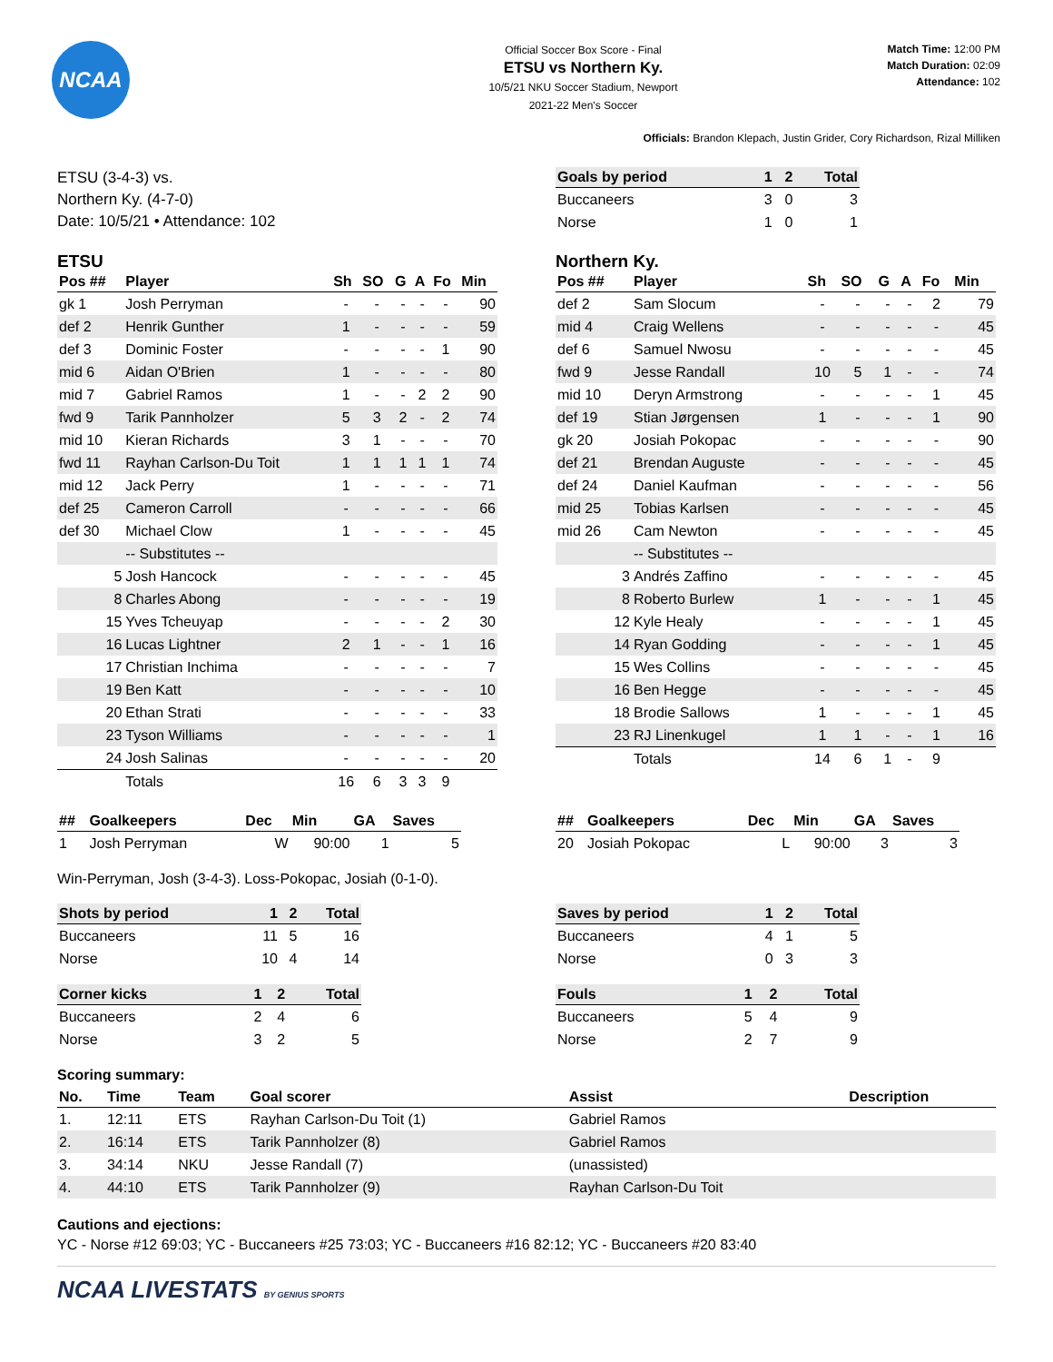NCAA
Official Soccer Box Score - Final
ETSU vs Northern Ky.
10/5/21 NKU Soccer Stadium, Newport
2021-22 Men's Soccer
Match Time: 12:00 PM
Match Duration: 02:09
Attendance: 102
Officials: Brandon Klepach, Justin Grider, Cory Richardson, Rizal Milliken
ETSU (3-4-3) vs.
Northern Ky. (4-7-0)
Date: 10/5/21 • Attendance: 102
| Goals by period | 1 | 2 | Total |
| --- | --- | --- | --- |
| Buccaneers | 3 | 0 | 3 |
| Norse | 1 | 0 | 1 |
ETSU
| Pos ## | Player | Sh | SO | G | A | Fo | Min |
| --- | --- | --- | --- | --- | --- | --- | --- |
| gk 1 | Josh Perryman | - | - | - | - | - | 90 |
| def 2 | Henrik Gunther | 1 | - | - | - | - | 59 |
| def 3 | Dominic Foster | - | - | - | - | 1 | 90 |
| mid 6 | Aidan O'Brien | 1 | - | - | - | - | 80 |
| mid 7 | Gabriel Ramos | 1 | - | - | 2 | 2 | 90 |
| fwd 9 | Tarik Pannholzer | 5 | 3 | 2 | - | 2 | 74 |
| mid 10 | Kieran Richards | 3 | 1 | - | - | - | 70 |
| fwd 11 | Rayhan Carlson-Du Toit | 1 | 1 | 1 | 1 | 1 | 74 |
| mid 12 | Jack Perry | 1 | - | - | - | - | 71 |
| def 25 | Cameron Carroll | - | - | - | - | - | 66 |
| def 30 | Michael Clow | 1 | - | - | - | - | 45 |
| | -- Substitutes -- | | | | | | |
| 5 | Josh Hancock | - | - | - | - | - | 45 |
| 8 | Charles Abong | - | - | - | - | - | 19 |
| 15 | Yves Tcheuyap | - | - | - | - | 2 | 30 |
| 16 | Lucas Lightner | 2 | 1 | - | - | 1 | 16 |
| 17 | Christian Inchima | - | - | - | - | - | 7 |
| 19 | Ben Katt | - | - | - | - | - | 10 |
| 20 | Ethan Strati | - | - | - | - | - | 33 |
| 23 | Tyson Williams | - | - | - | - | - | 1 |
| 24 | Josh Salinas | - | - | - | - | - | 20 |
| | Totals | 16 | 6 | 3 | 3 | 9 | |
Northern Ky.
| Pos ## | Player | Sh | SO | G | A | Fo | Min |
| --- | --- | --- | --- | --- | --- | --- | --- |
| def 2 | Sam Slocum | - | - | - | - | 2 | 79 |
| mid 4 | Craig Wellens | - | - | - | - | - | 45 |
| def 6 | Samuel Nwosu | - | - | - | - | - | 45 |
| fwd 9 | Jesse Randall | 10 | 5 | 1 | - | - | 74 |
| mid 10 | Deryn Armstrong | - | - | - | - | 1 | 45 |
| def 19 | Stian Jørgensen | 1 | - | - | - | 1 | 90 |
| gk 20 | Josiah Pokopac | - | - | - | - | - | 90 |
| def 21 | Brendan Auguste | - | - | - | - | - | 45 |
| def 24 | Daniel Kaufman | - | - | - | - | - | 56 |
| mid 25 | Tobias Karlsen | - | - | - | - | - | 45 |
| mid 26 | Cam Newton | - | - | - | - | - | 45 |
| | -- Substitutes -- | | | | | | |
| 3 | Andrés Zaffino | - | - | - | - | - | 45 |
| 8 | Roberto Burlew | 1 | - | - | - | 1 | 45 |
| 12 | Kyle Healy | - | - | - | - | 1 | 45 |
| 14 | Ryan Godding | - | - | - | - | 1 | 45 |
| 15 | Wes Collins | - | - | - | - | - | 45 |
| 16 | Ben Hegge | - | - | - | - | - | 45 |
| 18 | Brodie Sallows | 1 | - | - | - | 1 | 45 |
| 23 | RJ Linenkugel | 1 | 1 | - | - | 1 | 16 |
| | Totals | 14 | 6 | 1 | - | 9 | |
| ## | Goalkeepers | Dec | Min | GA | Saves |
| --- | --- | --- | --- | --- | --- |
| 1 | Josh Perryman | W | 90:00 | 1 | 5 |
| ## | Goalkeepers | Dec | Min | GA | Saves |
| --- | --- | --- | --- | --- | --- |
| 20 | Josiah Pokopac | L | 90:00 | 3 | 3 |
Win-Perryman, Josh (3-4-3). Loss-Pokopac, Josiah (0-1-0).
| Shots by period | 1 | 2 | Total |
| --- | --- | --- | --- |
| Buccaneers | 11 | 5 | 16 |
| Norse | 10 | 4 | 14 |
| Corner kicks | 1 | 2 | Total |
| --- | --- | --- | --- |
| Buccaneers | 2 | 4 | 6 |
| Norse | 3 | 2 | 5 |
| Saves by period | 1 | 2 | Total |
| --- | --- | --- | --- |
| Buccaneers | 4 | 1 | 5 |
| Norse | 0 | 3 | 3 |
| Fouls | 1 | 2 | Total |
| --- | --- | --- | --- |
| Buccaneers | 5 | 4 | 9 |
| Norse | 2 | 7 | 9 |
Scoring summary:
| No. | Time | Team | Goal scorer | Assist | Description |
| --- | --- | --- | --- | --- | --- |
| 1. | 12:11 | ETS | Rayhan Carlson-Du Toit (1) | Gabriel Ramos | |
| 2. | 16:14 | ETS | Tarik Pannholzer (8) | Gabriel Ramos | |
| 3. | 34:14 | NKU | Jesse Randall (7) | (unassisted) | |
| 4. | 44:10 | ETS | Tarik Pannholzer (9) | Rayhan Carlson-Du Toit | |
Cautions and ejections:
YC - Norse #12 69:03; YC - Buccaneers #25 73:03; YC - Buccaneers #16 82:12; YC - Buccaneers #20 83:40
NCAA LIVESTATS BY GENIUS SPORTS